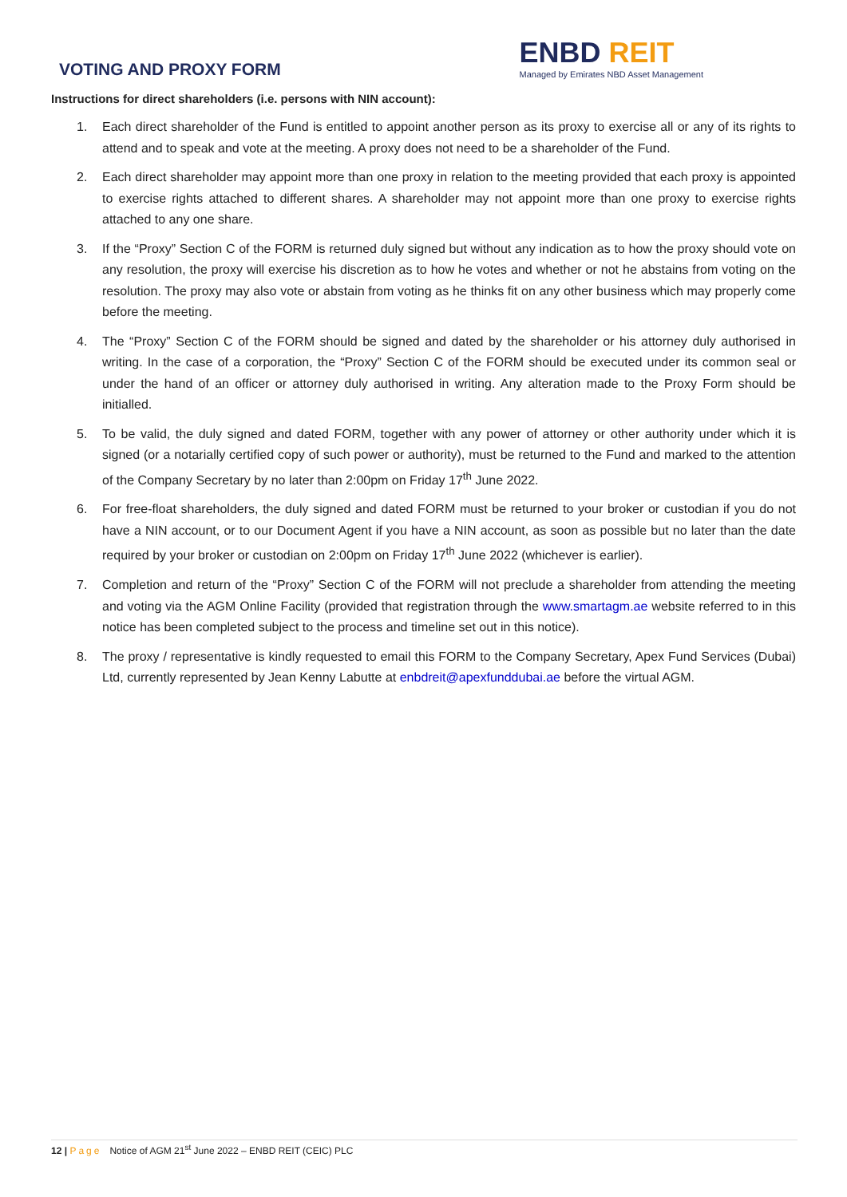VOTING AND PROXY FORM
ENBD REIT
Managed by Emirates NBD Asset Management
Instructions for direct shareholders (i.e. persons with NIN account):
1. Each direct shareholder of the Fund is entitled to appoint another person as its proxy to exercise all or any of its rights to attend and to speak and vote at the meeting. A proxy does not need to be a shareholder of the Fund.
2. Each direct shareholder may appoint more than one proxy in relation to the meeting provided that each proxy is appointed to exercise rights attached to different shares. A shareholder may not appoint more than one proxy to exercise rights attached to any one share.
3. If the “Proxy” Section C of the FORM is returned duly signed but without any indication as to how the proxy should vote on any resolution, the proxy will exercise his discretion as to how he votes and whether or not he abstains from voting on the resolution. The proxy may also vote or abstain from voting as he thinks fit on any other business which may properly come before the meeting.
4. The “Proxy” Section C of the FORM should be signed and dated by the shareholder or his attorney duly authorised in writing. In the case of a corporation, the “Proxy” Section C of the FORM should be executed under its common seal or under the hand of an officer or attorney duly authorised in writing. Any alteration made to the Proxy Form should be initialled.
5. To be valid, the duly signed and dated FORM, together with any power of attorney or other authority under which it is signed (or a notarially certified copy of such power or authority), must be returned to the Fund and marked to the attention of the Company Secretary by no later than 2:00pm on Friday 17<sup>th</sup> June 2022.
6. For free-float shareholders, the duly signed and dated FORM must be returned to your broker or custodian if you do not have a NIN account, or to our Document Agent if you have a NIN account, as soon as possible but no later than the date required by your broker or custodian on 2:00pm on Friday 17<sup>th</sup> June 2022 (whichever is earlier).
7. Completion and return of the “Proxy” Section C of the FORM will not preclude a shareholder from attending the meeting and voting via the AGM Online Facility (provided that registration through the www.smartagm.ae website referred to in this notice has been completed subject to the process and timeline set out in this notice).
8. The proxy / representative is kindly requested to email this FORM to the Company Secretary, Apex Fund Services (Dubai) Ltd, currently represented by Jean Kenny Labutte at enbdreit@apexfunddubai.ae before the virtual AGM.
12 | Page Notice of AGM 21<sup>st</sup> June 2022 – ENBD REIT (CEIC) PLC